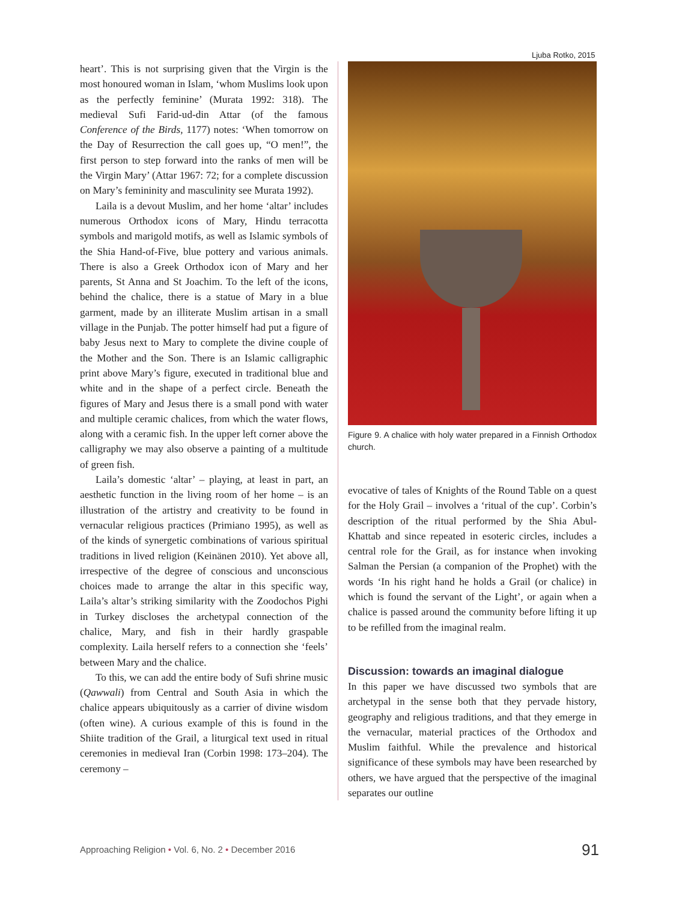Ljuba Rotko, 2015
heart’. This is not surprising given that the Virgin is the most honoured woman in Islam, ‘whom Muslims look upon as the perfectly feminine’ (Murata 1992: 318). The medieval Sufi Farid-ud-din Attar (of the famous Conference of the Birds, 1177) notes: ‘When tomorrow on the Day of Resurrection the call goes up, “O men!”, the first person to step forward into the ranks of men will be the Virgin Mary’ (Attar 1967: 72; for a complete discussion on Mary’s femininity and masculinity see Murata 1992).
Laila is a devout Muslim, and her home ‘altar’ includes numerous Orthodox icons of Mary, Hindu terracotta symbols and marigold motifs, as well as Islamic symbols of the Shia Hand-of-Five, blue pottery and various animals. There is also a Greek Orthodox icon of Mary and her parents, St Anna and St Joachim. To the left of the icons, behind the chalice, there is a statue of Mary in a blue garment, made by an illiterate Muslim artisan in a small village in the Punjab. The potter himself had put a figure of baby Jesus next to Mary to complete the divine couple of the Mother and the Son. There is an Islamic calligraphic print above Mary’s figure, executed in traditional blue and white and in the shape of a perfect circle. Beneath the figures of Mary and Jesus there is a small pond with water and multiple ceramic chalices, from which the water flows, along with a ceramic fish. In the upper left corner above the calligraphy we may also observe a painting of a multitude of green fish.
Laila’s domestic ‘altar’ – playing, at least in part, an aesthetic function in the living room of her home – is an illustration of the artistry and creativity to be found in vernacular religious practices (Primiano 1995), as well as of the kinds of synergetic combinations of various spiritual traditions in lived religion (Keinänen 2010). Yet above all, irrespective of the degree of conscious and unconscious choices made to arrange the altar in this specific way, Laila’s altar’s striking similarity with the Zoodochos Pighi in Turkey discloses the archetypal connection of the chalice, Mary, and fish in their hardly graspable complexity. Laila herself refers to a connection she ‘feels’ between Mary and the chalice.
To this, we can add the entire body of Sufi shrine music (Qawwali) from Central and South Asia in which the chalice appears ubiquitously as a carrier of divine wisdom (often wine). A curious example of this is found in the Shiite tradition of the Grail, a liturgical text used in ritual ceremonies in medieval Iran (Corbin 1998: 173–204). The ceremony –
Figure 9. A chalice with holy water prepared in a Finnish Orthodox church.
evocative of tales of Knights of the Round Table on a quest for the Holy Grail – involves a ‘ritual of the cup’. Corbin’s description of the ritual performed by the Shia Abul-Khattab and since repeated in esoteric circles, includes a central role for the Grail, as for instance when invoking Salman the Persian (a companion of the Prophet) with the words ‘In his right hand he holds a Grail (or chalice) in which is found the servant of the Light’, or again when a chalice is passed around the community before lifting it up to be refilled from the imaginal realm.
Discussion: towards an imaginal dialogue
In this paper we have discussed two symbols that are archetypal in the sense both that they pervade history, geography and religious traditions, and that they emerge in the vernacular, material practices of the Orthodox and Muslim faithful. While the prevalence and historical significance of these symbols may have been researched by others, we have argued that the perspective of the imaginal separates our outline
Approaching Religion • Vol. 6, No. 2 • December 2016
91